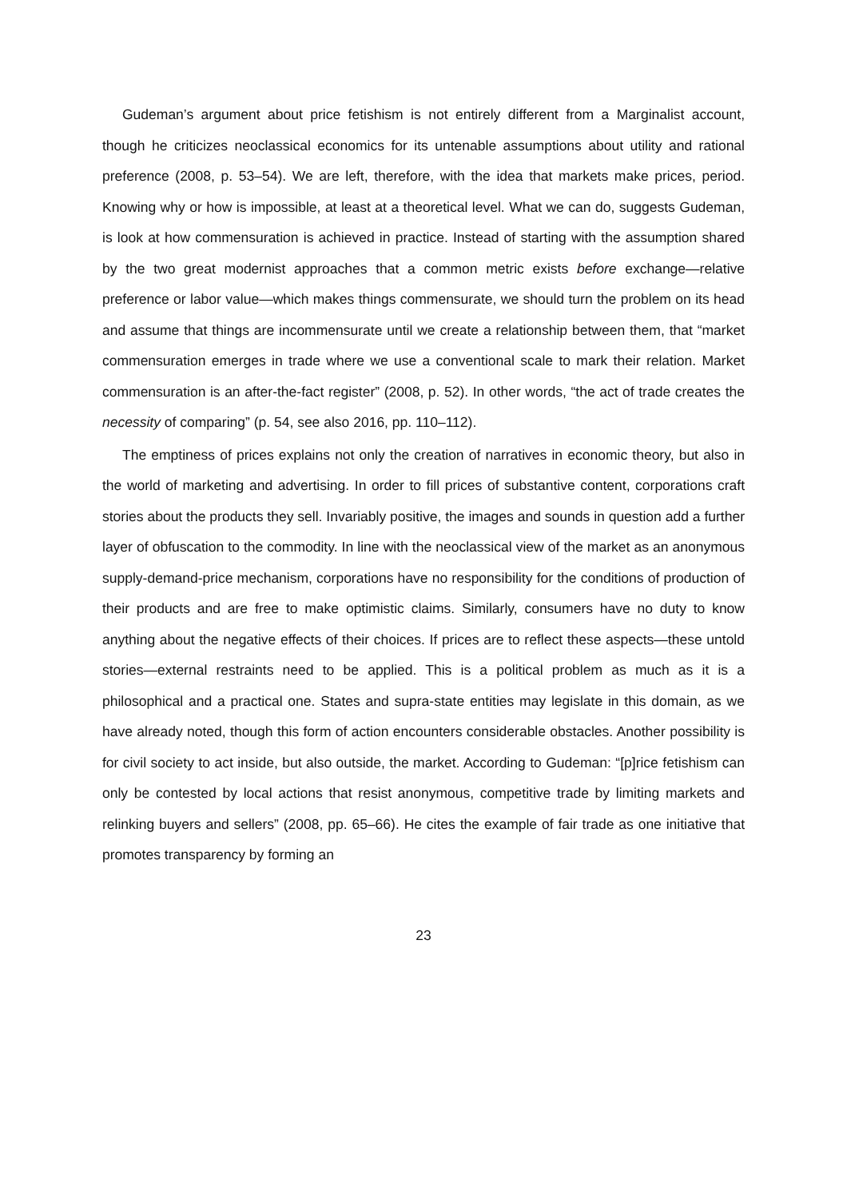Gudeman’s argument about price fetishism is not entirely different from a Marginalist account, though he criticizes neoclassical economics for its untenable assumptions about utility and rational preference (2008, p. 53–54). We are left, therefore, with the idea that markets make prices, period. Knowing why or how is impossible, at least at a theoretical level. What we can do, suggests Gudeman, is look at how commensuration is achieved in practice. Instead of starting with the assumption shared by the two great modernist approaches that a common metric exists before exchange—relative preference or labor value—which makes things commensurate, we should turn the problem on its head and assume that things are incommensurate until we create a relationship between them, that “market commensuration emerges in trade where we use a conventional scale to mark their relation. Market commensuration is an after-the-fact register” (2008, p. 52). In other words, “the act of trade creates the necessity of comparing” (p. 54, see also 2016, pp. 110–112).
The emptiness of prices explains not only the creation of narratives in economic theory, but also in the world of marketing and advertising. In order to fill prices of substantive content, corporations craft stories about the products they sell. Invariably positive, the images and sounds in question add a further layer of obfuscation to the commodity. In line with the neoclassical view of the market as an anonymous supply-demand-price mechanism, corporations have no responsibility for the conditions of production of their products and are free to make optimistic claims. Similarly, consumers have no duty to know anything about the negative effects of their choices. If prices are to reflect these aspects—these untold stories—external restraints need to be applied. This is a political problem as much as it is a philosophical and a practical one. States and supra-state entities may legislate in this domain, as we have already noted, though this form of action encounters considerable obstacles. Another possibility is for civil society to act inside, but also outside, the market. According to Gudeman: “[p]rice fetishism can only be contested by local actions that resist anonymous, competitive trade by limiting markets and relinking buyers and sellers” (2008, pp. 65–66). He cites the example of fair trade as one initiative that promotes transparency by forming an
23